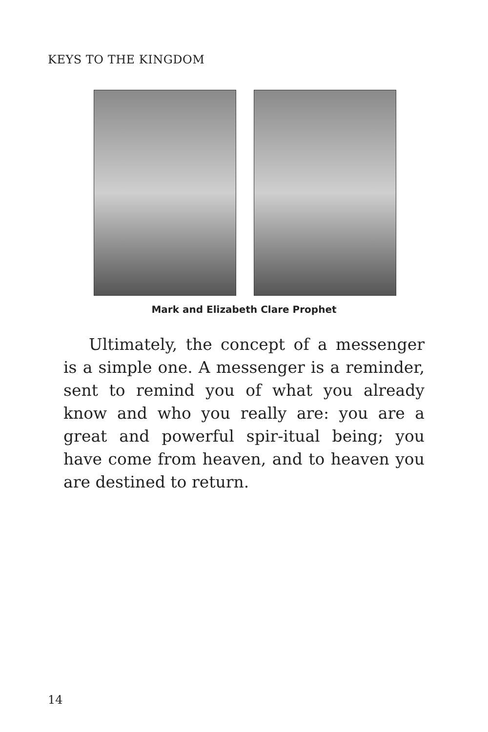KEYS TO THE KINGDOM
Mark and Elizabeth Clare Prophet
Ultimately, the concept of a messenger is a simple one. A messenger is a reminder, sent to remind you of what you already know and who you really are: you are a great and powerful spir-itual being; you have come from heaven, and to heaven you are destined to return.
14